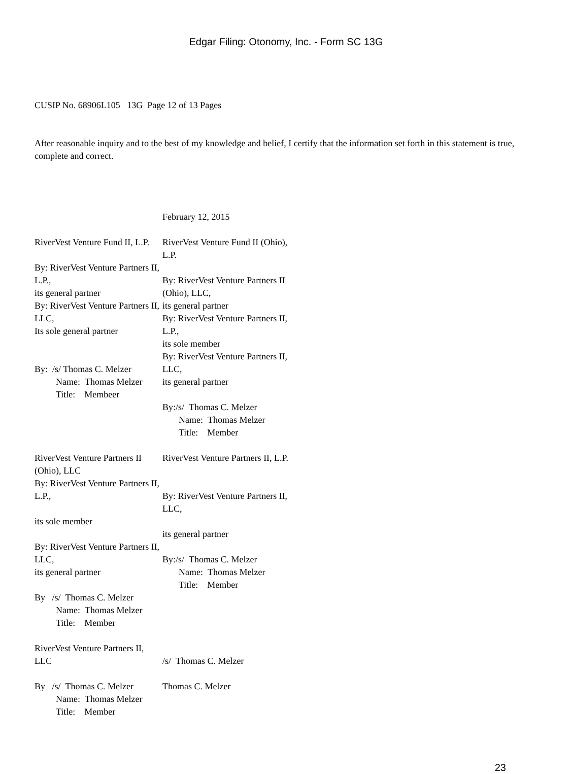Edgar Filing: Otonomy, Inc. - Form SC 13G
CUSIP No. 68906L105 13G Page 12 of 13 Pages
After reasonable inquiry and to the best of my knowledge and belief, I certify that the information set forth in this statement is true, complete and correct.
February 12, 2015
RiverVest Venture Fund II, L.P.
By: RiverVest Venture Partners II, L.P.,
its general partner
By: RiverVest Venture Partners II, LLC,
Its sole general partner
By: /s/ Thomas C. Melzer
Name: Thomas Melzer
Title: Membeer
RiverVest Venture Fund II (Ohio), L.P.
By: RiverVest Venture Partners II (Ohio), LLC,
its general partner
By: RiverVest Venture Partners II, L.P.,
its sole member
By: RiverVest Venture Partners II, LLC,
its general partner
By:/s/ Thomas C. Melzer
Name: Thomas Melzer
Title: Member
RiverVest Venture Partners II (Ohio), LLC
By: RiverVest Venture Partners II, L.P.,
its sole member
By: RiverVest Venture Partners II, LLC,
its general partner
By /s/ Thomas C. Melzer
Name: Thomas Melzer
Title: Member
RiverVest Venture Partners II, L.P.
By: RiverVest Venture Partners II, LLC,
its general partner
By:/s/ Thomas C. Melzer
Name: Thomas Melzer
Title: Member
RiverVest Venture Partners II, LLC
By /s/ Thomas C. Melzer
Name: Thomas Melzer
Title: Member
/s/ Thomas C. Melzer
Thomas C. Melzer
23